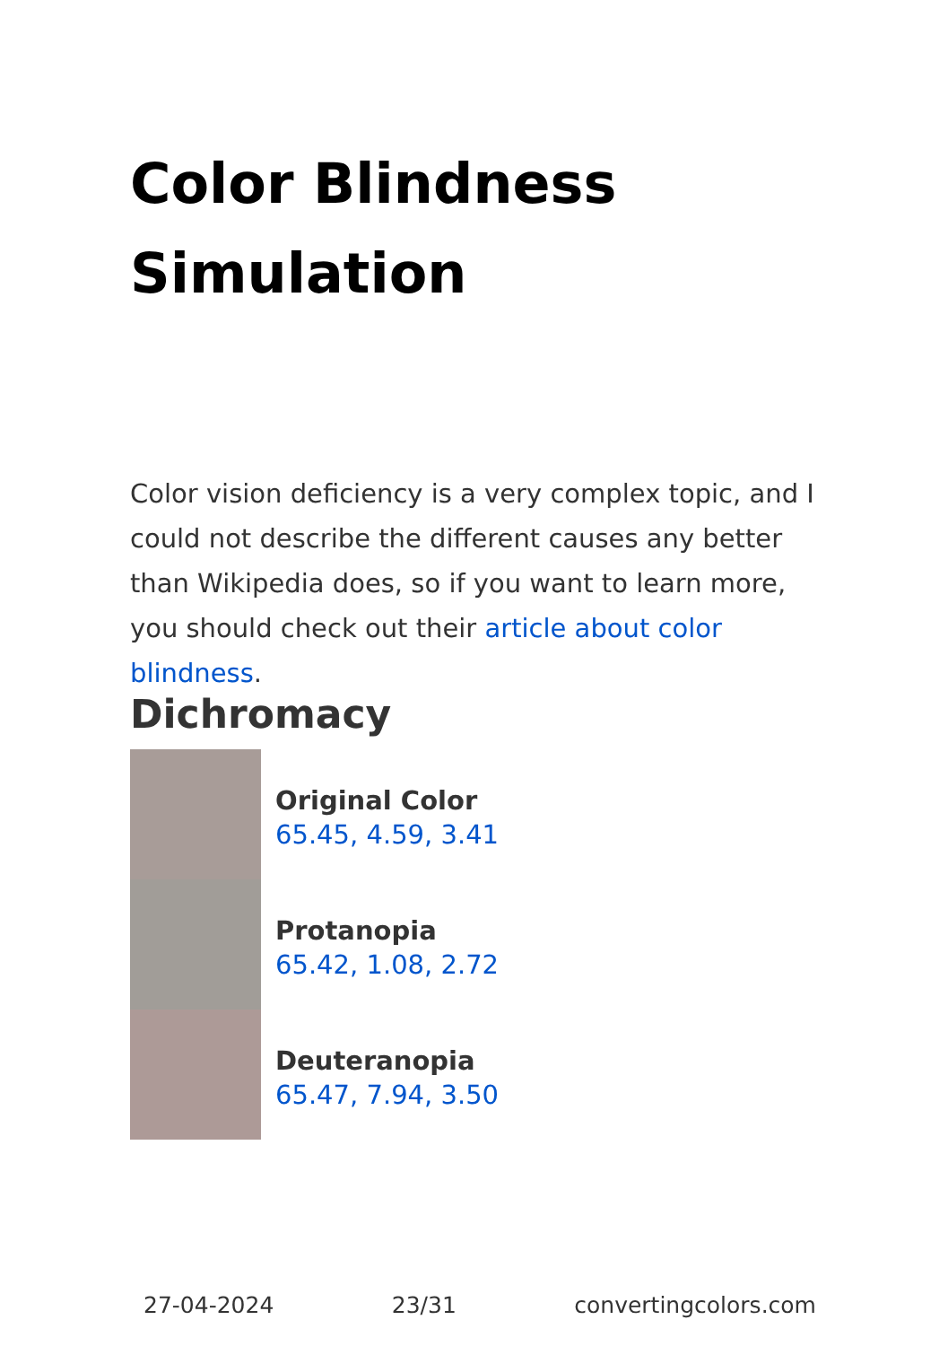Color Blindness
Simulation
Color vision deficiency is a very complex topic, and I could not describe the different causes any better than Wikipedia does, so if you want to learn more, you should check out their article about color blindness.
Dichromacy
Original Color
65.45, 4.59, 3.41
Protanopia
65.42, 1.08, 2.72
Deuteranopia
65.47, 7.94, 3.50
27-04-2024 23/31 convertingcolors.com